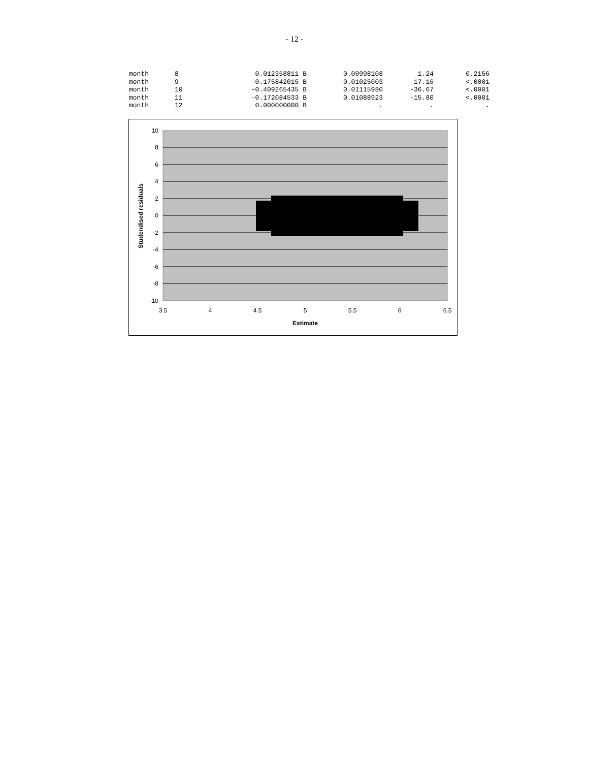- 12 -
| month | 8 | 0.012358811 B | 0.00998108 | 1.24 | 0.2156 |
| month | 9 | -0.175842015 B | 0.01025003 | -17.16 | <.0001 |
| month | 10 | -0.409265435 B | 0.01115980 | -36.67 | <.0001 |
| month | 11 | -0.172084533 B | 0.01088923 | -15.80 | <.0001 |
| month | 12 | 0.000000000 B | . | . | . |
10
8
6
4
2
0
-2
-4
-6
-8
-10
3.5
4
4.5
5
5.5
6
6.5
Estimate
Studendised residuals